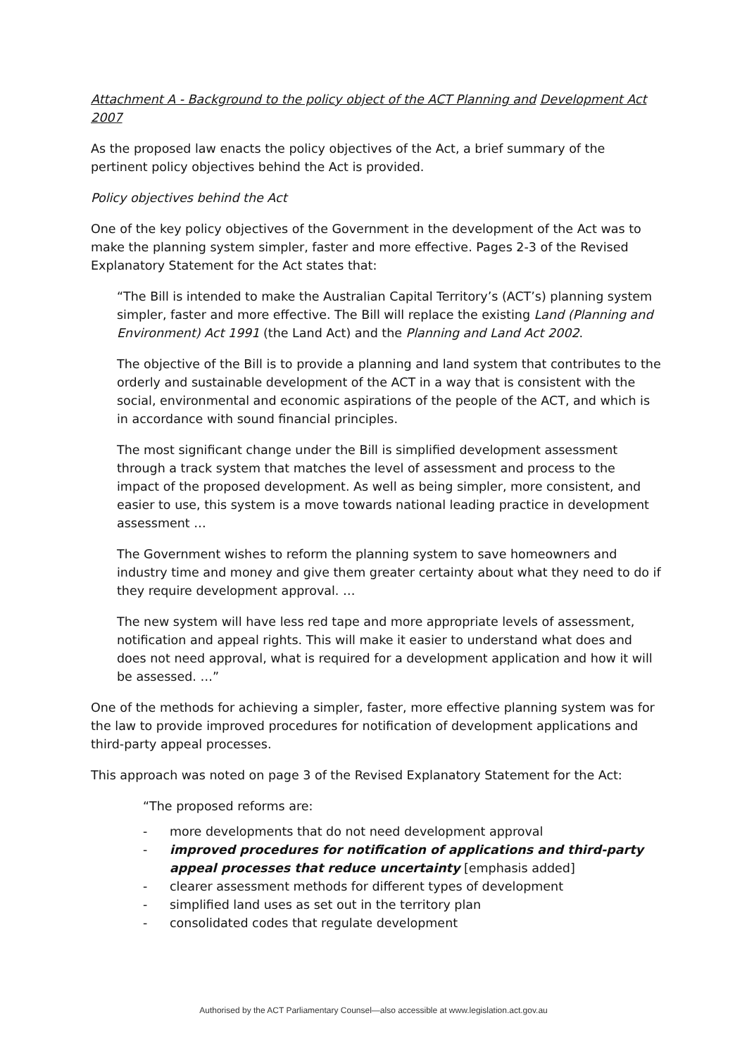Attachment A - Background to the policy object of the ACT Planning and Development Act 2007
As the proposed law enacts the policy objectives of the Act, a brief summary of the pertinent policy objectives behind the Act is provided.
Policy objectives behind the Act
One of the key policy objectives of the Government in the development of the Act was to make the planning system simpler, faster and more effective. Pages 2-3 of the Revised Explanatory Statement for the Act states that:
“The Bill is intended to make the Australian Capital Territory’s (ACT’s) planning system simpler, faster and more effective. The Bill will replace the existing Land (Planning and Environment) Act 1991 (the Land Act) and the Planning and Land Act 2002.
The objective of the Bill is to provide a planning and land system that contributes to the orderly and sustainable development of the ACT in a way that is consistent with the social, environmental and economic aspirations of the people of the ACT, and which is in accordance with sound financial principles.
The most significant change under the Bill is simplified development assessment through a track system that matches the level of assessment and process to the impact of the proposed development. As well as being simpler, more consistent, and easier to use, this system is a move towards national leading practice in development assessment …
The Government wishes to reform the planning system to save homeowners and industry time and money and give them greater certainty about what they need to do if they require development approval. …
The new system will have less red tape and more appropriate levels of assessment, notification and appeal rights. This will make it easier to understand what does and does not need approval, what is required for a development application and how it will be assessed. …”
One of the methods for achieving a simpler, faster, more effective planning system was for the law to provide improved procedures for notification of development applications and third-party appeal processes.
This approach was noted on page 3 of the Revised Explanatory Statement for the Act:
“The proposed reforms are:
- more developments that do not need development approval
- improved procedures for notification of applications and third-party appeal processes that reduce uncertainty [emphasis added]
- clearer assessment methods for different types of development
- simplified land uses as set out in the territory plan
- consolidated codes that regulate development
Authorised by the ACT Parliamentary Counsel—also accessible at www.legislation.act.gov.au